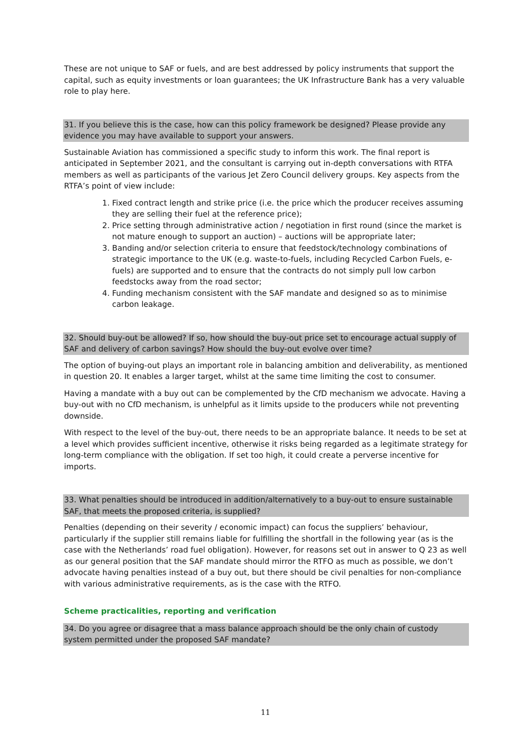These are not unique to SAF or fuels, and are best addressed by policy instruments that support the capital, such as equity investments or loan guarantees; the UK Infrastructure Bank has a very valuable role to play here.
31. If you believe this is the case, how can this policy framework be designed? Please provide any evidence you may have available to support your answers.
Sustainable Aviation has commissioned a specific study to inform this work. The final report is anticipated in September 2021, and the consultant is carrying out in-depth conversations with RTFA members as well as participants of the various Jet Zero Council delivery groups. Key aspects from the RTFA’s point of view include:
1. Fixed contract length and strike price (i.e. the price which the producer receives assuming they are selling their fuel at the reference price);
2. Price setting through administrative action / negotiation in first round (since the market is not mature enough to support an auction) – auctions will be appropriate later;
3. Banding and/or selection criteria to ensure that feedstock/technology combinations of strategic importance to the UK (e.g. waste-to-fuels, including Recycled Carbon Fuels, e-fuels) are supported and to ensure that the contracts do not simply pull low carbon feedstocks away from the road sector;
4. Funding mechanism consistent with the SAF mandate and designed so as to minimise carbon leakage.
32. Should buy-out be allowed? If so, how should the buy-out price set to encourage actual supply of SAF and delivery of carbon savings? How should the buy-out evolve over time?
The option of buying-out plays an important role in balancing ambition and deliverability, as mentioned in question 20. It enables a larger target, whilst at the same time limiting the cost to consumer.
Having a mandate with a buy out can be complemented by the CfD mechanism we advocate. Having a buy-out with no CfD mechanism, is unhelpful as it limits upside to the producers while not preventing downside.
With respect to the level of the buy-out, there needs to be an appropriate balance. It needs to be set at a level which provides sufficient incentive, otherwise it risks being regarded as a legitimate strategy for long-term compliance with the obligation. If set too high, it could create a perverse incentive for imports.
33. What penalties should be introduced in addition/alternatively to a buy-out to ensure sustainable SAF, that meets the proposed criteria, is supplied?
Penalties (depending on their severity / economic impact) can focus the suppliers’ behaviour, particularly if the supplier still remains liable for fulfilling the shortfall in the following year (as is the case with the Netherlands’ road fuel obligation). However, for reasons set out in answer to Q 23 as well as our general position that the SAF mandate should mirror the RTFO as much as possible, we don’t advocate having penalties instead of a buy out, but there should be civil penalties for non-compliance with various administrative requirements, as is the case with the RTFO.
Scheme practicalities, reporting and verification
34. Do you agree or disagree that a mass balance approach should be the only chain of custody system permitted under the proposed SAF mandate?
11